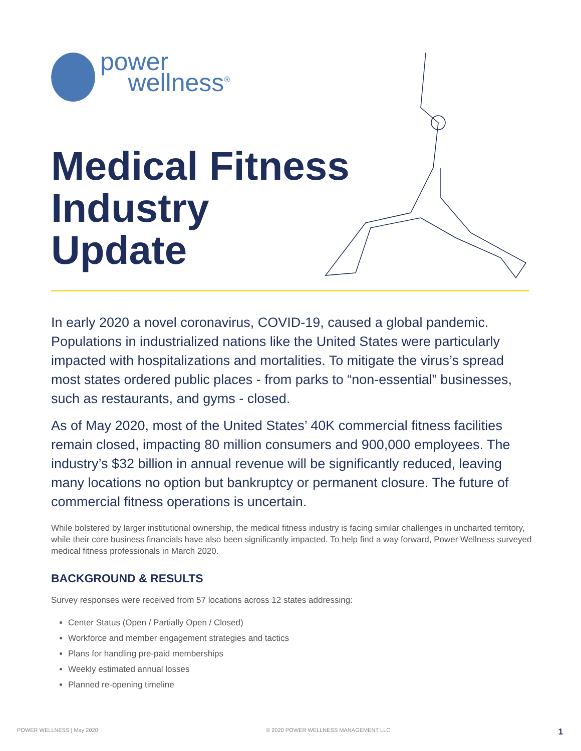power
wellness<sup>®</sup>
Medical Fitness
Industry
Update
In early 2020 a novel coronavirus, COVID-19, caused a global pandemic. Populations in industrialized nations like the United States were particularly impacted with hospitalizations and mortalities. To mitigate the virus’s spread most states ordered public places - from parks to “non-essential” businesses, such as restaurants, and gyms - closed.
As of May 2020, most of the United States’ 40K commercial fitness facilities remain closed, impacting 80 million consumers and 900,000 employees. The industry’s $32 billion in annual revenue will be significantly reduced, leaving many locations no option but bankruptcy or permanent closure. The future of commercial fitness operations is uncertain.
While bolstered by larger institutional ownership, the medical fitness industry is facing similar challenges in uncharted territory, while their core business financials have also been significantly impacted. To help find a way forward, Power Wellness surveyed medical fitness professionals in March 2020.
BACKGROUND & RESULTS
Survey responses were received from 57 locations across 12 states addressing:
Center Status (Open / Partially Open / Closed)
Workforce and member engagement strategies and tactics
Plans for handling pre-paid memberships
Weekly estimated annual losses
Planned re-opening timeline
POWER WELLNESS | May 2020 © 2020 POWER WELLNESS MANAGEMENT LLC 1